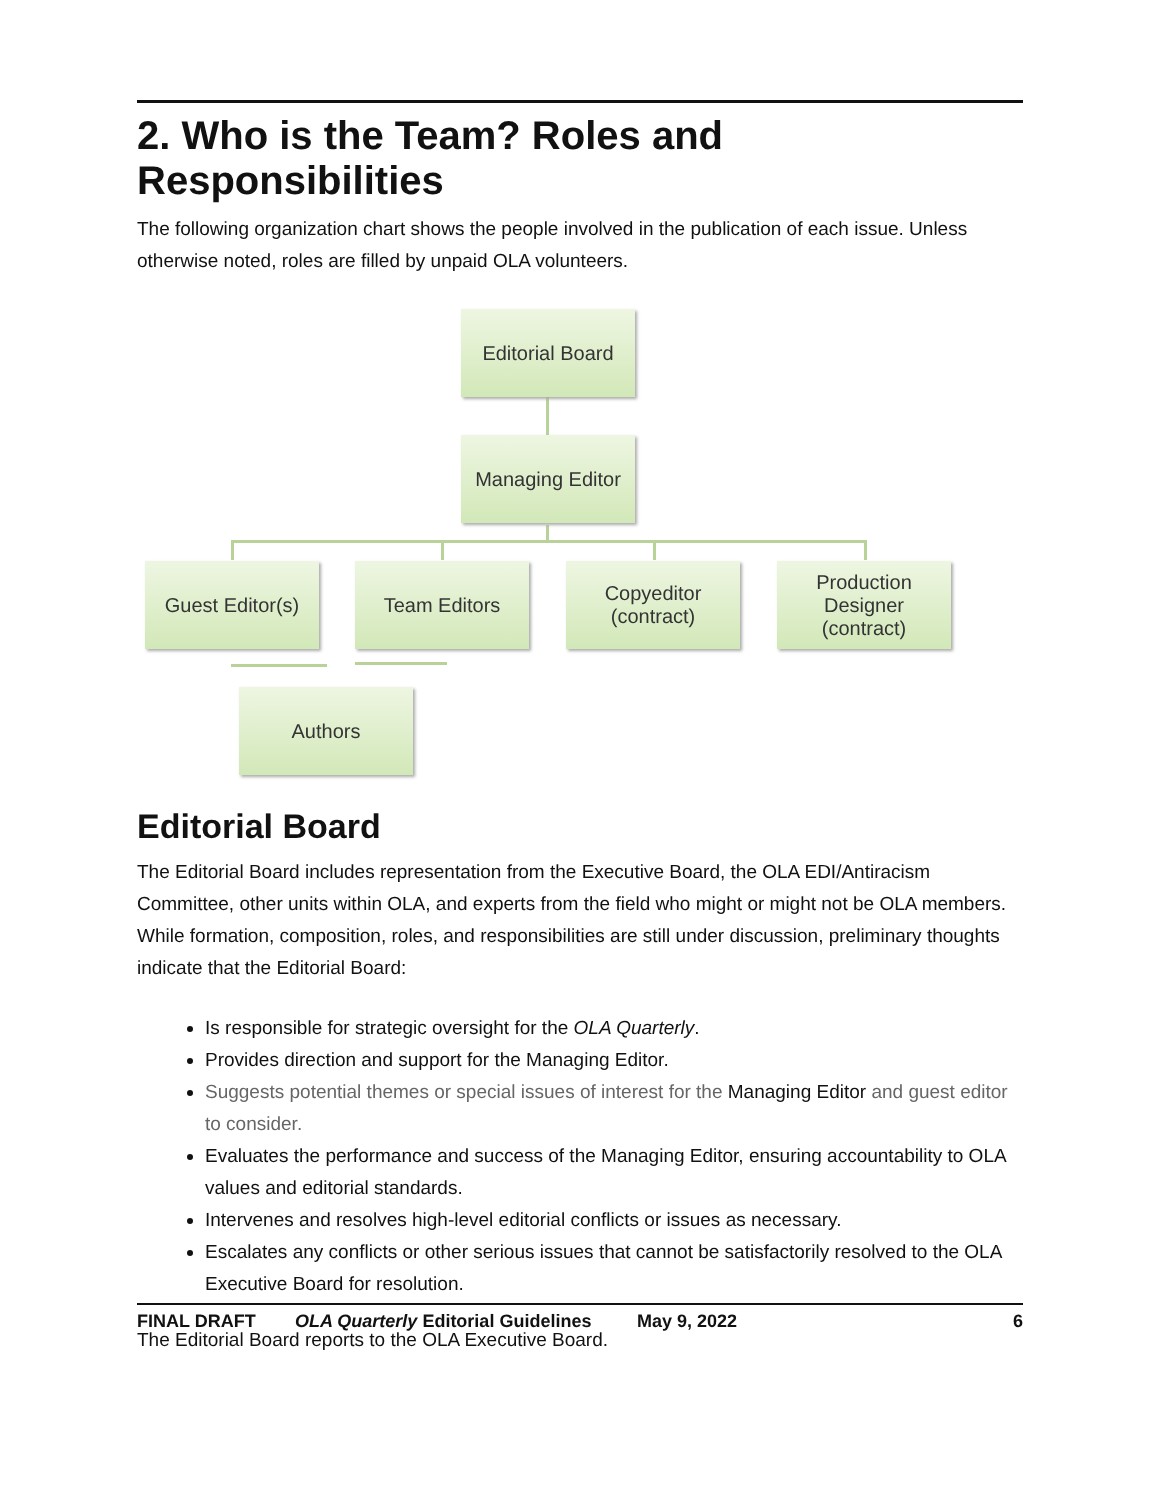2. Who is the Team? Roles and Responsibilities
The following organization chart shows the people involved in the publication of each issue. Unless otherwise noted, roles are filled by unpaid OLA volunteers.
Editorial Board
Managing Editor
Guest Editor(s)
Team Editors
Copyeditor
(contract)
Production
Designer
(contract)
Authors
Editorial Board
The Editorial Board includes representation from the Executive Board, the OLA EDI/Antiracism Committee, other units within OLA, and experts from the field who might or might not be OLA members. While formation, composition, roles, and responsibilities are still under discussion, preliminary thoughts indicate that the Editorial Board:
Is responsible for strategic oversight for the OLA Quarterly.
Provides direction and support for the Managing Editor.
Suggests potential themes or special issues of interest for the Managing Editor and guest editor to consider.
Evaluates the performance and success of the Managing Editor, ensuring accountability to OLA values and editorial standards.
Intervenes and resolves high-level editorial conflicts or issues as necessary.
Escalates any conflicts or other serious issues that cannot be satisfactorily resolved to the OLA Executive Board for resolution.
The Editorial Board reports to the OLA Executive Board.
FINAL DRAFT OLA Quarterly Editorial Guidelines May 9, 2022 6